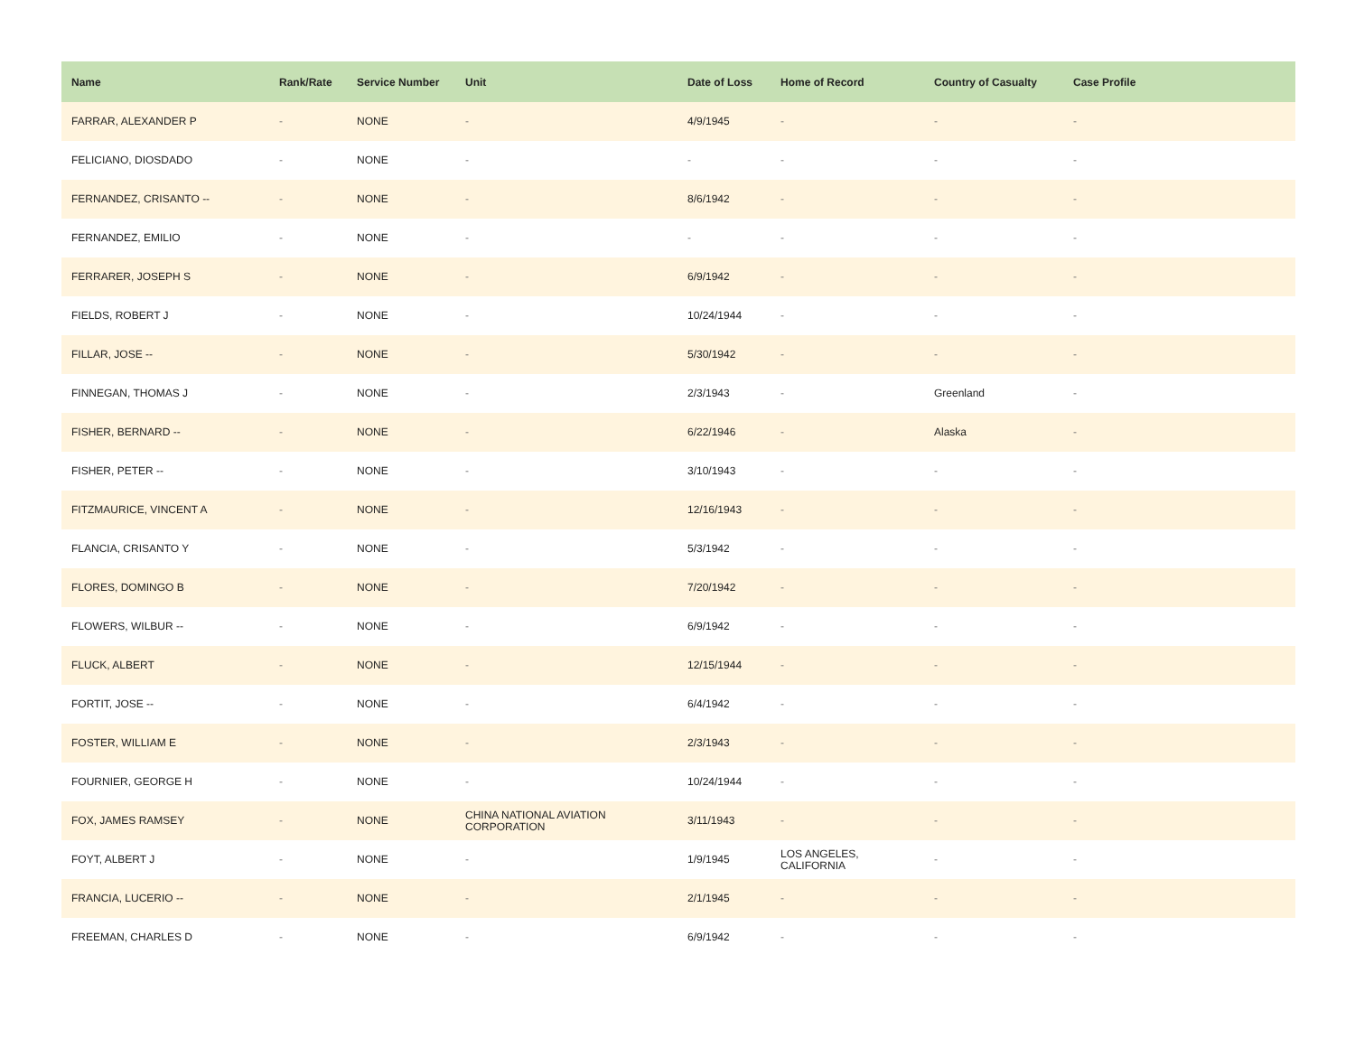| Name | Rank/Rate | Service Number | Unit | Date of Loss | Home of Record | Country of Casualty | Case Profile |
| --- | --- | --- | --- | --- | --- | --- | --- |
| FARRAR, ALEXANDER P | - | NONE | - | 4/9/1945 | - | - | - |
| FELICIANO, DIOSDADO | - | NONE | - | - | - | - | - |
| FERNANDEZ, CRISANTO -- | - | NONE | - | 8/6/1942 | - | - | - |
| FERNANDEZ, EMILIO | - | NONE | - | - | - | - | - |
| FERRARER, JOSEPH S | - | NONE | - | 6/9/1942 | - | - | - |
| FIELDS, ROBERT J | - | NONE | - | 10/24/1944 | - | - | - |
| FILLAR, JOSE -- | - | NONE | - | 5/30/1942 | - | - | - |
| FINNEGAN, THOMAS J | - | NONE | - | 2/3/1943 | - | Greenland | - |
| FISHER, BERNARD -- | - | NONE | - | 6/22/1946 | - | Alaska | - |
| FISHER, PETER -- | - | NONE | - | 3/10/1943 | - | - | - |
| FITZMAURICE, VINCENT A | - | NONE | - | 12/16/1943 | - | - | - |
| FLANCIA, CRISANTO Y | - | NONE | - | 5/3/1942 | - | - | - |
| FLORES, DOMINGO B | - | NONE | - | 7/20/1942 | - | - | - |
| FLOWERS, WILBUR -- | - | NONE | - | 6/9/1942 | - | - | - |
| FLUCK, ALBERT | - | NONE | - | 12/15/1944 | - | - | - |
| FORTIT, JOSE -- | - | NONE | - | 6/4/1942 | - | - | - |
| FOSTER, WILLIAM E | - | NONE | - | 2/3/1943 | - | - | - |
| FOURNIER, GEORGE H | - | NONE | - | 10/24/1944 | - | - | - |
| FOX, JAMES RAMSEY | - | NONE | CHINA NATIONAL AVIATION CORPORATION | 3/11/1943 | - | - | - |
| FOYT, ALBERT J | - | NONE | - | 1/9/1945 | LOS ANGELES, CALIFORNIA | - | - |
| FRANCIA, LUCERIO -- | - | NONE | - | 2/1/1945 | - | - | - |
| FREEMAN, CHARLES D | - | NONE | - | 6/9/1942 | - | - | - |